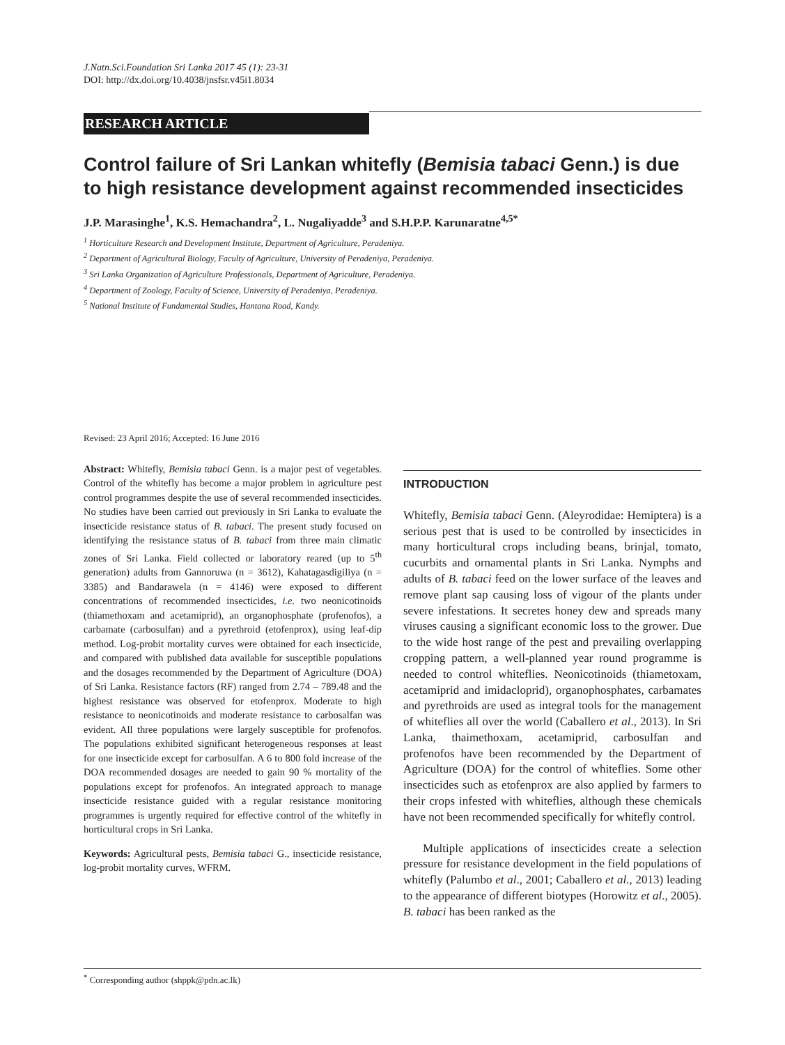J.Natn.Sci.Foundation Sri Lanka 2017 45 (1): 23-31
DOI: http://dx.doi.org/10.4038/jnsfsr.v45i1.8034
RESEARCH ARTICLE
Control failure of Sri Lankan whitefly (Bemisia tabaci Genn.) is due to high resistance development against recommended insecticides
J.P. Marasinghe<sup>1</sup>, K.S. Hemachandra<sup>2</sup>, L. Nugaliyadde<sup>3</sup> and S.H.P.P. Karunaratne<sup>4,5*</sup>
<sup>1</sup> Horticulture Research and Development Institute, Department of Agriculture, Peradeniya.
<sup>2</sup> Department of Agricultural Biology, Faculty of Agriculture, University of Peradeniya, Peradeniya.
<sup>3</sup> Sri Lanka Organization of Agriculture Professionals, Department of Agriculture, Peradeniya.
<sup>4</sup> Department of Zoology, Faculty of Science, University of Peradeniya, Peradeniya.
<sup>5</sup> National Institute of Fundamental Studies, Hantana Road, Kandy.
Revised: 23 April 2016; Accepted: 16 June 2016
Abstract: Whitefly, Bemisia tabaci Genn. is a major pest of vegetables. Control of the whitefly has become a major problem in agriculture pest control programmes despite the use of several recommended insecticides. No studies have been carried out previously in Sri Lanka to evaluate the insecticide resistance status of B. tabaci. The present study focused on identifying the resistance status of B. tabaci from three main climatic zones of Sri Lanka. Field collected or laboratory reared (up to 5<sup>th</sup> generation) adults from Gannoruwa (n = 3612), Kahatagasdigiliya (n = 3385) and Bandarawela (n = 4146) were exposed to different concentrations of recommended insecticides, i.e. two neonicotinoids (thiamethoxam and acetamiprid), an organophosphate (profenofos), a carbamate (carbosulfan) and a pyrethroid (etofenprox), using leaf-dip method. Log-probit mortality curves were obtained for each insecticide, and compared with published data available for susceptible populations and the dosages recommended by the Department of Agriculture (DOA) of Sri Lanka. Resistance factors (RF) ranged from 2.74 – 789.48 and the highest resistance was observed for etofenprox. Moderate to high resistance to neonicotinoids and moderate resistance to carbosalfan was evident. All three populations were largely susceptible for profenofos. The populations exhibited significant heterogeneous responses at least for one insecticide except for carbosulfan. A 6 to 800 fold increase of the DOA recommended dosages are needed to gain 90 % mortality of the populations except for profenofos. An integrated approach to manage insecticide resistance guided with a regular resistance monitoring programmes is urgently required for effective control of the whitefly in horticultural crops in Sri Lanka.
Keywords: Agricultural pests, Bemisia tabaci G., insecticide resistance, log-probit mortality curves, WFRM.
INTRODUCTION
Whitefly, Bemisia tabaci Genn. (Aleyrodidae: Hemiptera) is a serious pest that is used to be controlled by insecticides in many horticultural crops including beans, brinjal, tomato, cucurbits and ornamental plants in Sri Lanka. Nymphs and adults of B. tabaci feed on the lower surface of the leaves and remove plant sap causing loss of vigour of the plants under severe infestations. It secretes honey dew and spreads many viruses causing a significant economic loss to the grower. Due to the wide host range of the pest and prevailing overlapping cropping pattern, a well-planned year round programme is needed to control whiteflies. Neonicotinoids (thiametoxam, acetamiprid and imidacloprid), organophosphates, carbamates and pyrethroids are used as integral tools for the management of whiteflies all over the world (Caballero et al., 2013). In Sri Lanka, thaimethoxam, acetamiprid, carbosulfan and profenofos have been recommended by the Department of Agriculture (DOA) for the control of whiteflies. Some other insecticides such as etofenprox are also applied by farmers to their crops infested with whiteflies, although these chemicals have not been recommended specifically for whitefly control.
Multiple applications of insecticides create a selection pressure for resistance development in the field populations of whitefly (Palumbo et al., 2001; Caballero et al., 2013) leading to the appearance of different biotypes (Horowitz et al., 2005). B. tabaci has been ranked as the
<sup>*</sup> Corresponding author (shppk@pdn.ac.lk)